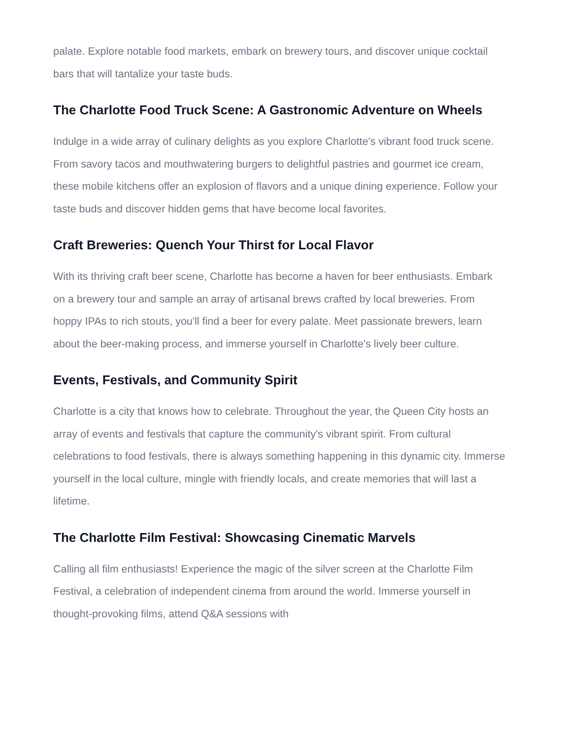palate. Explore notable food markets, embark on brewery tours, and discover unique cocktail bars that will tantalize your taste buds.
The Charlotte Food Truck Scene: A Gastronomic Adventure on Wheels
Indulge in a wide array of culinary delights as you explore Charlotte's vibrant food truck scene. From savory tacos and mouthwatering burgers to delightful pastries and gourmet ice cream, these mobile kitchens offer an explosion of flavors and a unique dining experience. Follow your taste buds and discover hidden gems that have become local favorites.
Craft Breweries: Quench Your Thirst for Local Flavor
With its thriving craft beer scene, Charlotte has become a haven for beer enthusiasts. Embark on a brewery tour and sample an array of artisanal brews crafted by local breweries. From hoppy IPAs to rich stouts, you'll find a beer for every palate. Meet passionate brewers, learn about the beer-making process, and immerse yourself in Charlotte's lively beer culture.
Events, Festivals, and Community Spirit
Charlotte is a city that knows how to celebrate. Throughout the year, the Queen City hosts an array of events and festivals that capture the community's vibrant spirit. From cultural celebrations to food festivals, there is always something happening in this dynamic city. Immerse yourself in the local culture, mingle with friendly locals, and create memories that will last a lifetime.
The Charlotte Film Festival: Showcasing Cinematic Marvels
Calling all film enthusiasts! Experience the magic of the silver screen at the Charlotte Film Festival, a celebration of independent cinema from around the world. Immerse yourself in thought-provoking films, attend Q&A sessions with